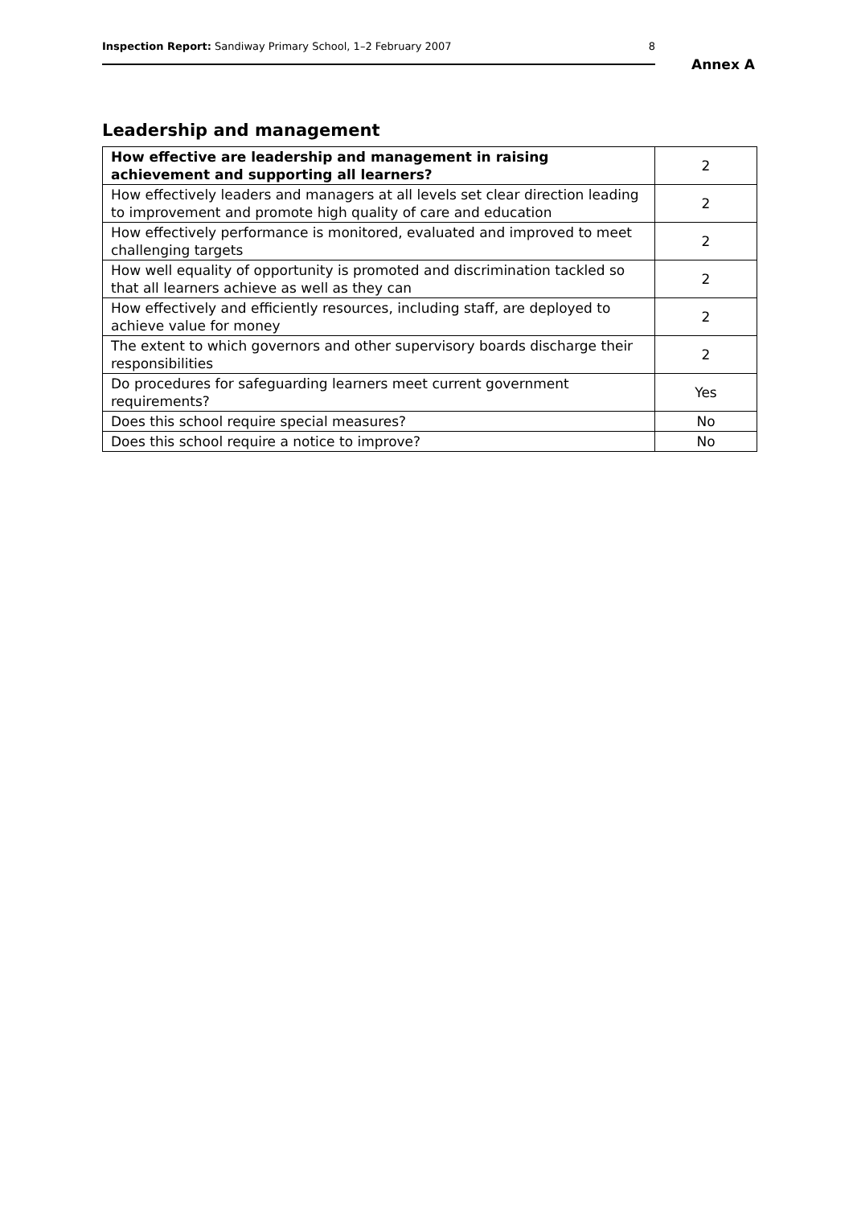Inspection Report: Sandiway Primary School, 1–2 February 2007 8
Annex A
Leadership and management
| How effective are leadership and management in raising achievement and supporting all learners? | 2 |
| How effectively leaders and managers at all levels set clear direction leading to improvement and promote high quality of care and education | 2 |
| How effectively performance is monitored, evaluated and improved to meet challenging targets | 2 |
| How well equality of opportunity is promoted and discrimination tackled so that all learners achieve as well as they can | 2 |
| How effectively and efficiently resources, including staff, are deployed to achieve value for money | 2 |
| The extent to which governors and other supervisory boards discharge their responsibilities | 2 |
| Do procedures for safeguarding learners meet current government requirements? | Yes |
| Does this school require special measures? | No |
| Does this school require a notice to improve? | No |